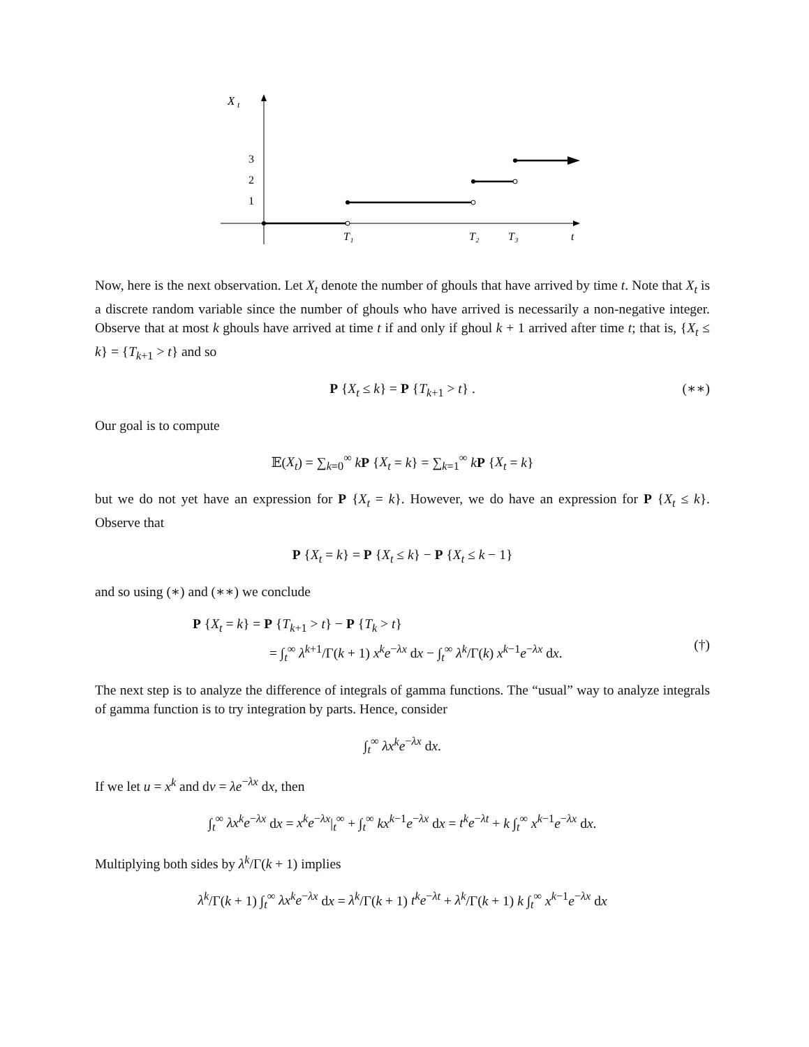X
t
3
2
1
T₁
T₂
T₃
t
Now, here is the next observation. Let X<sub>t</sub> denote the number of ghouls that have arrived by time t. Note that X<sub>t</sub> is a discrete random variable since the number of ghouls who have arrived is necessarily a non-negative integer. Observe that at most k ghouls have arrived at time t if and only if ghoul k + 1 arrived after time t; that is, {X<sub>t</sub> ≤ k} = {T<sub>k+1</sub> > t} and so
P {X<sub>t</sub> ≤ k} = P {T<sub>k+1</sub> > t} . (∗∗)
Our goal is to compute
𝔼(X<sub>t</sub>) = ∑<sub>k=0</sub><sup>∞</sup> kP {X<sub>t</sub> = k} = ∑<sub>k=1</sub><sup>∞</sup> kP {X<sub>t</sub> = k}
but we do not yet have an expression for P {X<sub>t</sub> = k}. However, we do have an expression for P {X<sub>t</sub> ≤ k}. Observe that
P {X<sub>t</sub> = k} = P {X<sub>t</sub> ≤ k} − P {X<sub>t</sub> ≤ k − 1}
and so using (∗) and (∗∗) we conclude
P {X<sub>t</sub> = k} = P {T<sub>k+1</sub> > t} − P {T<sub>k</sub> > t}
= ∫<sub>t</sub><sup>∞</sup> λ<sup>k+1</sup>/Γ(k + 1) x<sup>k</sup>e<sup>−λx</sup> dx − ∫<sub>t</sub><sup>∞</sup> λ<sup>k</sup>/Γ(k) x<sup>k−1</sup>e<sup>−λx</sup> dx.
(†)
The next step is to analyze the difference of integrals of gamma functions. The “usual” way to analyze integrals of gamma function is to try integration by parts. Hence, consider
∫<sub>t</sub><sup>∞</sup> λx<sup>k</sup>e<sup>−λx</sup> dx.
If we let u = x<sup>k</sup> and dv = λe<sup>−λx</sup> dx, then
∫<sub>t</sub><sup>∞</sup> λx<sup>k</sup>e<sup>−λx</sup> dx = x<sup>k</sup>e<sup>−λx</sup>|<sub>t</sub><sup>∞</sup> + ∫<sub>t</sub><sup>∞</sup> kx<sup>k−1</sup>e<sup>−λx</sup> dx = t<sup>k</sup>e<sup>−λt</sup> + k ∫<sub>t</sub><sup>∞</sup> x<sup>k−1</sup>e<sup>−λx</sup> dx.
Multiplying both sides by λ<sup>k</sup>/Γ(k + 1) implies
λ<sup>k</sup>/Γ(k + 1) ∫<sub>t</sub><sup>∞</sup> λx<sup>k</sup>e<sup>−λx</sup> dx = λ<sup>k</sup>/Γ(k + 1) t<sup>k</sup>e<sup>−λt</sup> + λ<sup>k</sup>/Γ(k + 1) k ∫<sub>t</sub><sup>∞</sup> x<sup>k−1</sup>e<sup>−λx</sup> dx